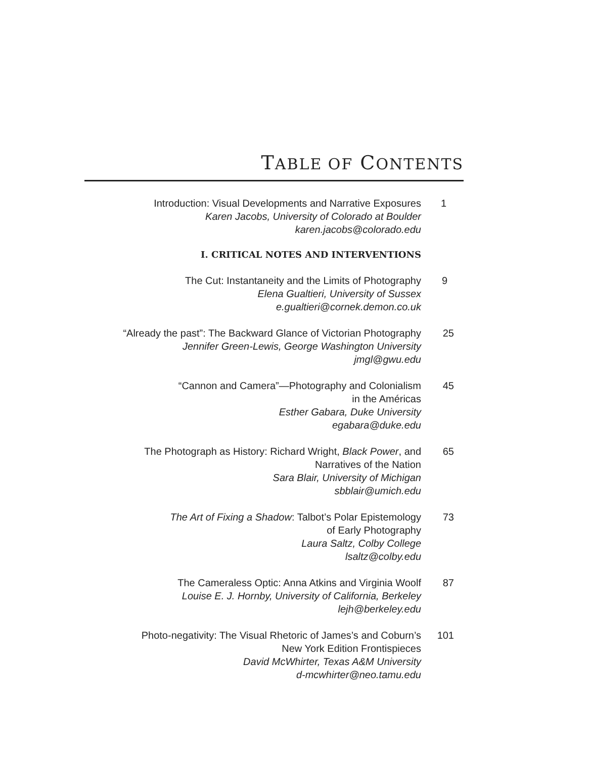TABLE OF CONTENTS
Introduction: Visual Developments and Narrative Exposures
Karen Jacobs, University of Colorado at Boulder
karen.jacobs@colorado.edu
1
I. CRITICAL NOTES AND INTERVENTIONS
The Cut: Instantaneity and the Limits of Photography
Elena Gualtieri, University of Sussex
e.gualtieri@cornek.demon.co.uk
9
“Already the past”: The Backward Glance of Victorian Photography
Jennifer Green-Lewis, George Washington University
jmgl@gwu.edu
25
“Cannon and Camera”—Photography and Colonialism
in the Américas
Esther Gabara, Duke University
egabara@duke.edu
45
The Photograph as History: Richard Wright, Black Power, and
Narratives of the Nation
Sara Blair, University of Michigan
sbblair@umich.edu
65
The Art of Fixing a Shadow: Talbot’s Polar Epistemology
of Early Photography
Laura Saltz, Colby College
lsaltz@colby.edu
73
The Cameraless Optic: Anna Atkins and Virginia Woolf
Louise E. J. Hornby, University of California, Berkeley
lejh@berkeley.edu
87
Photo-negativity: The Visual Rhetoric of James’s and Coburn’s
New York Edition Frontispieces
David McWhirter, Texas A&M University
d-mcwhirter@neo.tamu.edu
101